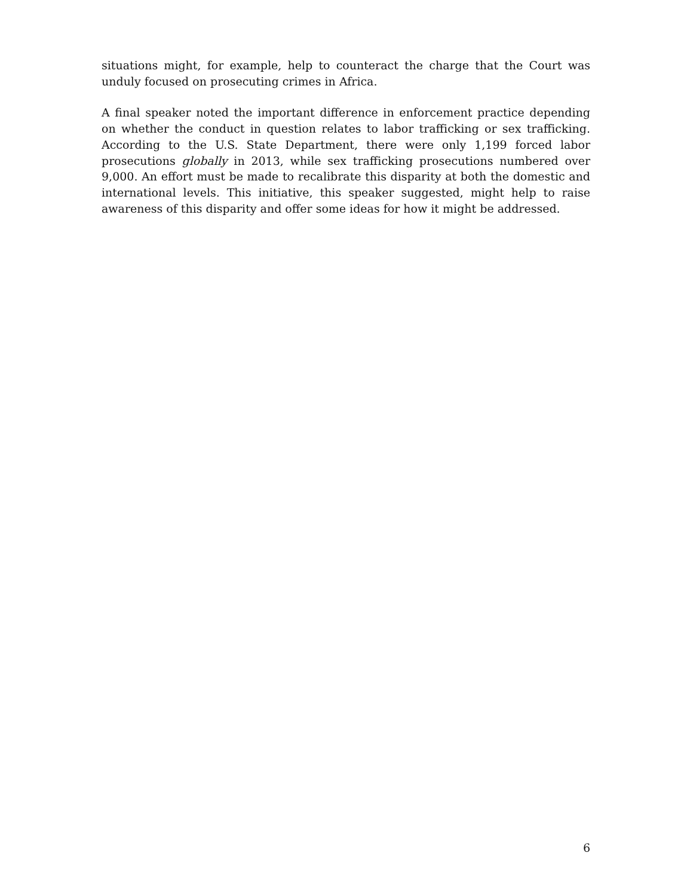situations might, for example, help to counteract the charge that the Court was unduly focused on prosecuting crimes in Africa.
A final speaker noted the important difference in enforcement practice depending on whether the conduct in question relates to labor trafficking or sex trafficking. According to the U.S. State Department, there were only 1,199 forced labor prosecutions globally in 2013, while sex trafficking prosecutions numbered over 9,000. An effort must be made to recalibrate this disparity at both the domestic and international levels. This initiative, this speaker suggested, might help to raise awareness of this disparity and offer some ideas for how it might be addressed.
6